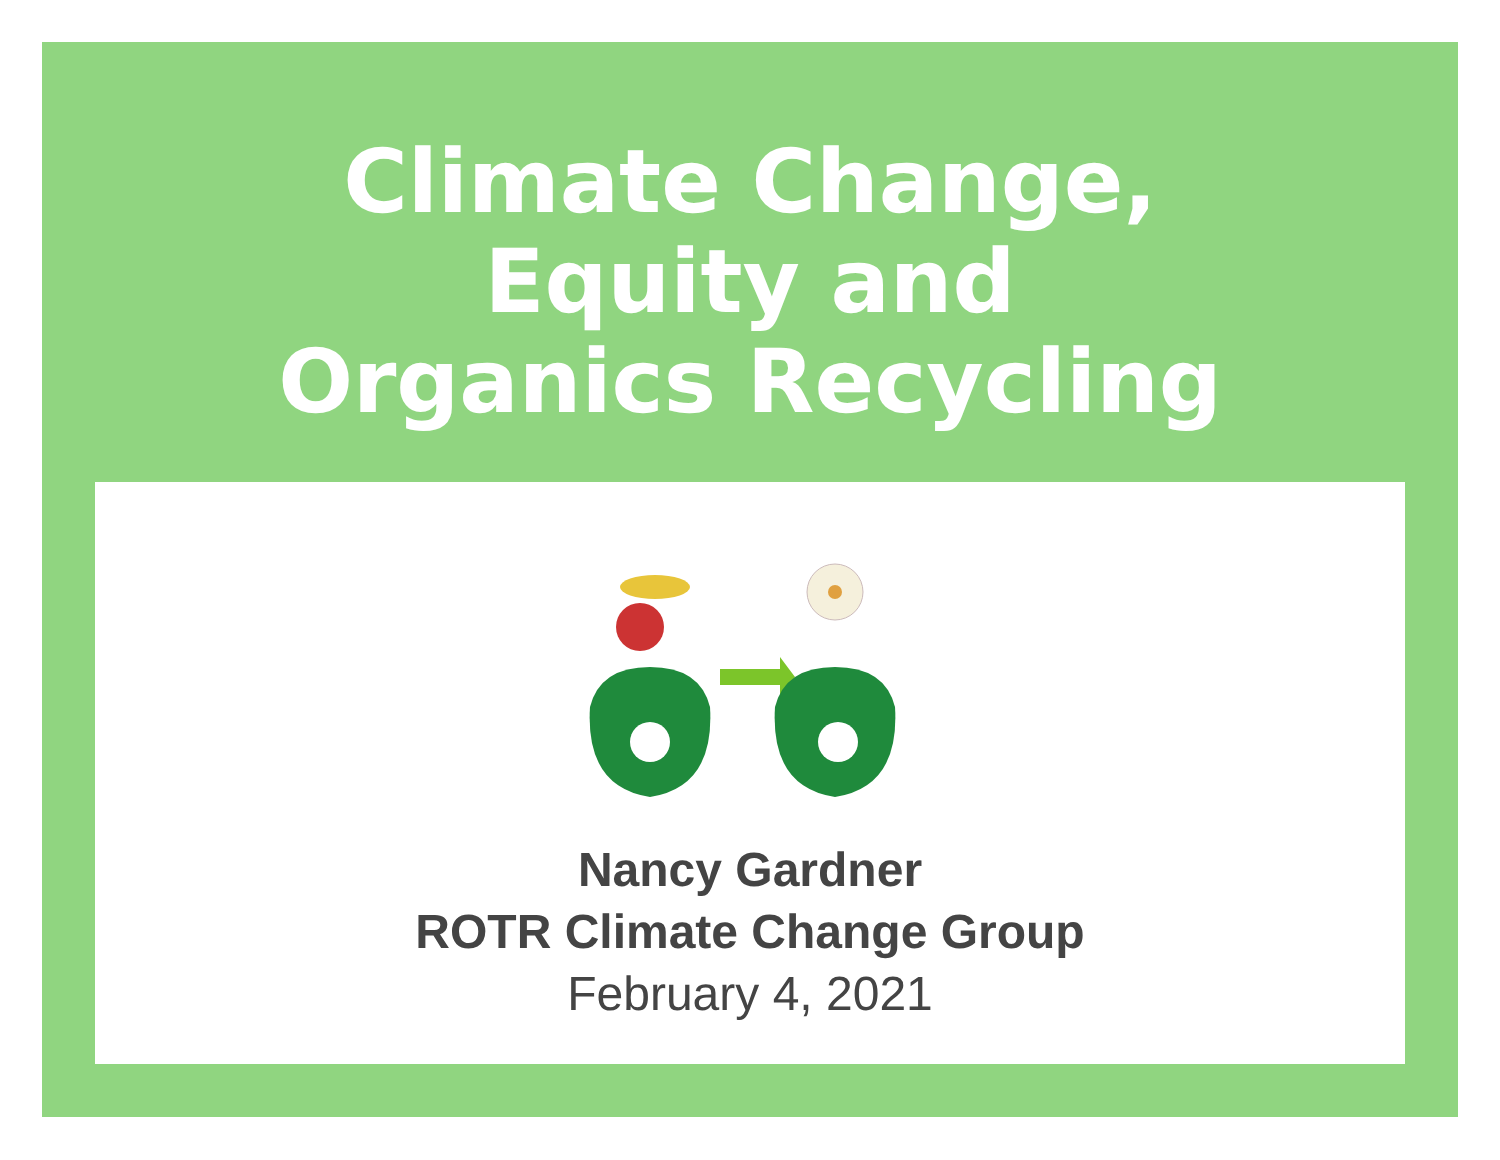Climate Change,
Equity and
Organics Recycling
Nancy Gardner
ROTR Climate Change Group
February 4, 2021